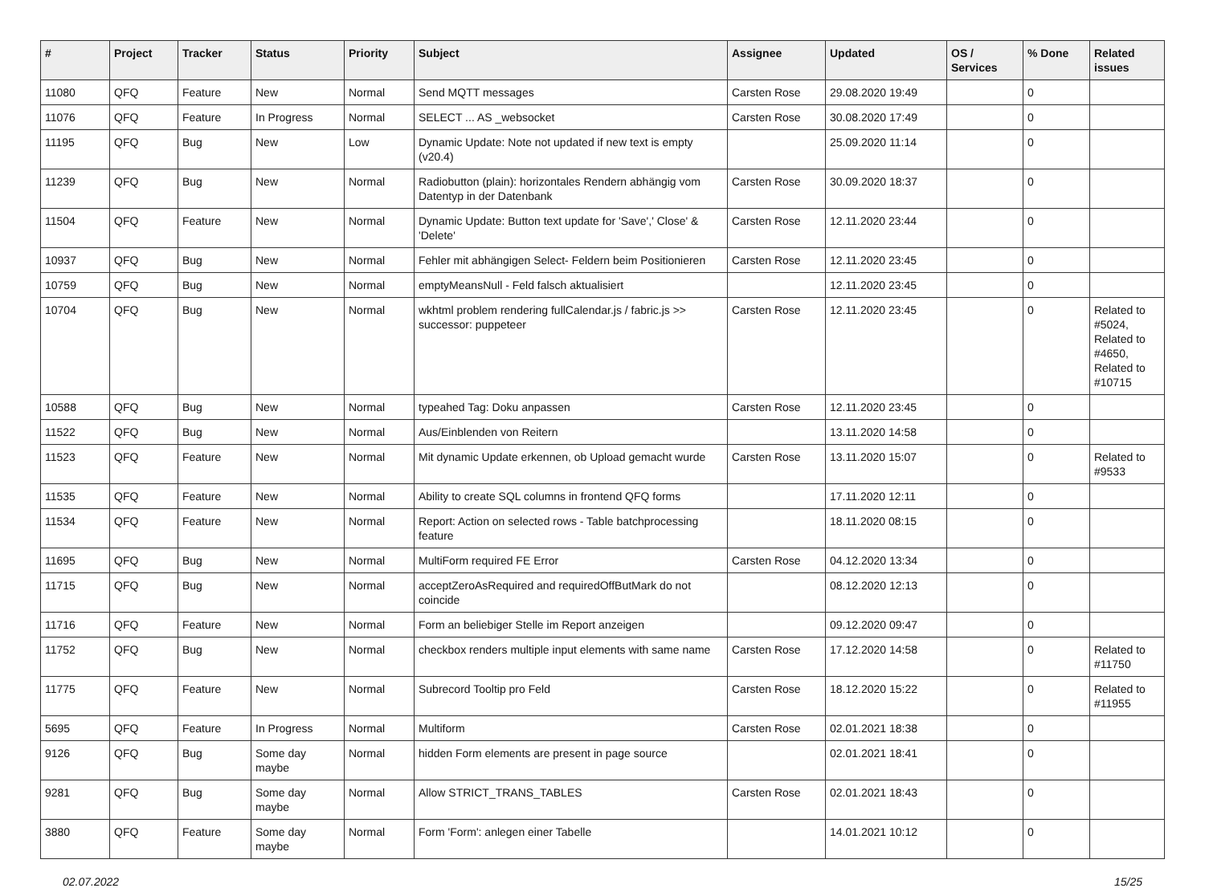| # | Project | Tracker | Status | Priority | Subject | Assignee | Updated | OS / Services | % Done | Related issues |
| --- | --- | --- | --- | --- | --- | --- | --- | --- | --- | --- |
| 11080 | QFQ | Feature | New | Normal | Send MQTT messages | Carsten Rose | 29.08.2020 19:49 | | 0 | |
| 11076 | QFQ | Feature | In Progress | Normal | SELECT ... AS _websocket | Carsten Rose | 30.08.2020 17:49 | | 0 | |
| 11195 | QFQ | Bug | New | Low | Dynamic Update: Note not updated if new text is empty (v20.4) | | 25.09.2020 11:14 | | 0 | |
| 11239 | QFQ | Bug | New | Normal | Radiobutton (plain): horizontales Rendern abhängig vom Datentyp in der Datenbank | Carsten Rose | 30.09.2020 18:37 | | 0 | |
| 11504 | QFQ | Feature | New | Normal | Dynamic Update: Button text update for 'Save',' Close' & 'Delete' | Carsten Rose | 12.11.2020 23:44 | | 0 | |
| 10937 | QFQ | Bug | New | Normal | Fehler mit abhängigen Select- Feldern beim Positionieren | Carsten Rose | 12.11.2020 23:45 | | 0 | |
| 10759 | QFQ | Bug | New | Normal | emptyMeansNull - Feld falsch aktualisiert | | 12.11.2020 23:45 | | 0 | |
| 10704 | QFQ | Bug | New | Normal | wkhtml problem rendering fullCalendar.js / fabric.js >> successor: puppeteer | Carsten Rose | 12.11.2020 23:45 | | 0 | Related to #5024, Related to #4650, Related to #10715 |
| 10588 | QFQ | Bug | New | Normal | typeahed Tag: Doku anpassen | Carsten Rose | 12.11.2020 23:45 | | 0 | |
| 11522 | QFQ | Bug | New | Normal | Aus/Einblenden von Reitern | | 13.11.2020 14:58 | | 0 | |
| 11523 | QFQ | Feature | New | Normal | Mit dynamic Update erkennen, ob Upload gemacht wurde | Carsten Rose | 13.11.2020 15:07 | | 0 | Related to #9533 |
| 11535 | QFQ | Feature | New | Normal | Ability to create SQL columns in frontend QFQ forms | | 17.11.2020 12:11 | | 0 | |
| 11534 | QFQ | Feature | New | Normal | Report: Action on selected rows - Table batchprocessing feature | | 18.11.2020 08:15 | | 0 | |
| 11695 | QFQ | Bug | New | Normal | MultiForm required FE Error | Carsten Rose | 04.12.2020 13:34 | | 0 | |
| 11715 | QFQ | Bug | New | Normal | acceptZeroAsRequired and requiredOffButMark do not coincide | | 08.12.2020 12:13 | | 0 | |
| 11716 | QFQ | Feature | New | Normal | Form an beliebiger Stelle im Report anzeigen | | 09.12.2020 09:47 | | 0 | |
| 11752 | QFQ | Bug | New | Normal | checkbox renders multiple input elements with same name | Carsten Rose | 17.12.2020 14:58 | | 0 | Related to #11750 |
| 11775 | QFQ | Feature | New | Normal | Subrecord Tooltip pro Feld | Carsten Rose | 18.12.2020 15:22 | | 0 | Related to #11955 |
| 5695 | QFQ | Feature | In Progress | Normal | Multiform | Carsten Rose | 02.01.2021 18:38 | | 0 | |
| 9126 | QFQ | Bug | Some day maybe | Normal | hidden Form elements are present in page source | | 02.01.2021 18:41 | | 0 | |
| 9281 | QFQ | Bug | Some day maybe | Normal | Allow STRICT_TRANS_TABLES | Carsten Rose | 02.01.2021 18:43 | | 0 | |
| 3880 | QFQ | Feature | Some day maybe | Normal | Form 'Form': anlegen einer Tabelle | | 14.01.2021 10:12 | | 0 | |
02.07.2022 15/25